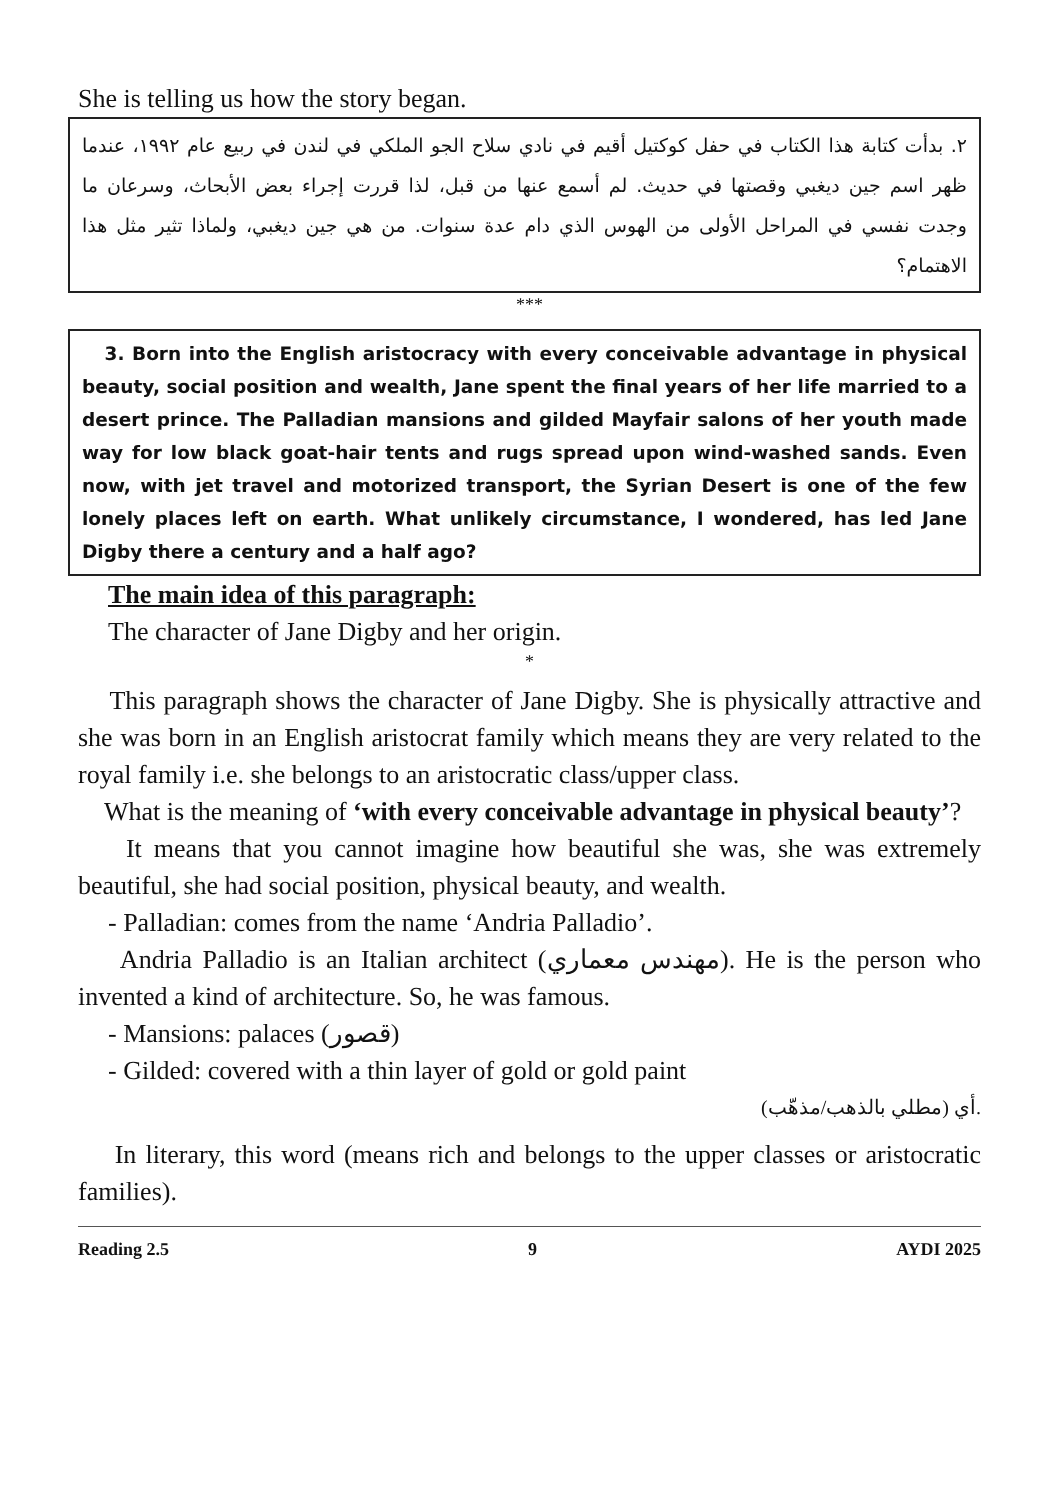She is telling us how the story began.
٢. بدأت كتابة هذا الكتاب في حفل كوكتيل أقيم في نادي سلاح الجو الملكي في لندن في ربيع عام ١٩٩٢، عندما ظهر اسم جين ديغبي وقصتها في حديث. لم أسمع عنها من قبل، لذا قررت إجراء بعض الأبحاث، وسرعان ما وجدت نفسي في المراحل الأولى من الهوس الذي دام عدة سنوات. من هي جين ديغبي، ولماذا تثير مثل هذا الاهتمام؟
***
3. Born into the English aristocracy with every conceivable advantage in physical beauty, social position and wealth, Jane spent the final years of her life married to a desert prince. The Palladian mansions and gilded Mayfair salons of her youth made way for low black goat-hair tents and rugs spread upon wind-washed sands. Even now, with jet travel and motorized transport, the Syrian Desert is one of the few lonely places left on earth. What unlikely circumstance, I wondered, has led Jane Digby there a century and a half ago?
The main idea of this paragraph:
The character of Jane Digby and her origin.
*
This paragraph shows the character of Jane Digby. She is physically attractive and she was born in an English aristocrat family which means they are very related to the royal family i.e. she belongs to an aristocratic class/upper class.
What is the meaning of ‘with every conceivable advantage in physical beauty’?
It means that you cannot imagine how beautiful she was, she was extremely beautiful, she had social position, physical beauty, and wealth.
- Palladian: comes from the name ‘Andria Palladio’.
Andria Palladio is an Italian architect (مهندس معماري). He is the person who invented a kind of architecture. So, he was famous.
- Mansions: palaces (قصور)
- Gilded: covered with a thin layer of gold or gold paint
أي (مطلي بالذهب/مذهّب).
In literary, this word (means rich and belongs to the upper classes or aristocratic families).
Reading 2.5 9 AYDI 2025